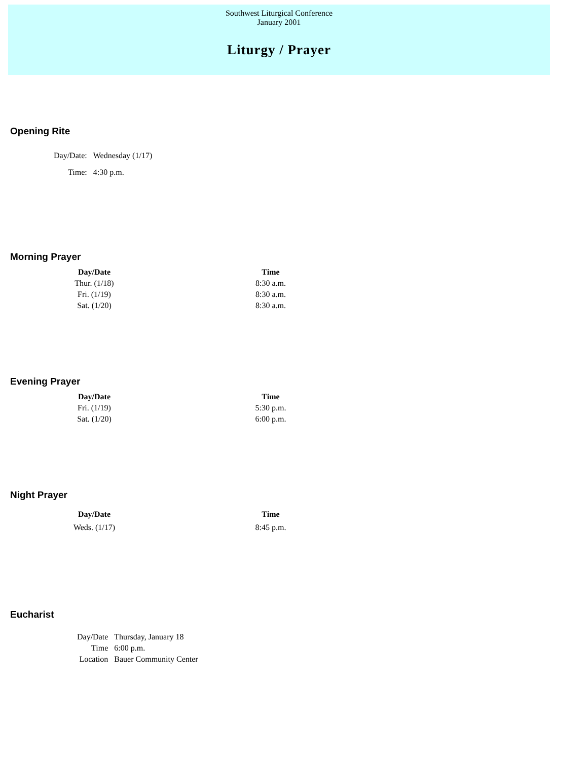Southwest Liturgical Conference
January 2001
Liturgy / Prayer
Opening Rite
| Day/Date: | Wednesday (1/17) |
| Time: | 4:30 p.m. |
Morning Prayer
| Day/Date | Time |
| --- | --- |
| Thur. (1/18) | 8:30 a.m. |
| Fri. (1/19) | 8:30 a.m. |
| Sat. (1/20) | 8:30 a.m. |
Evening Prayer
| Day/Date | Time |
| --- | --- |
| Fri. (1/19) | 5:30 p.m. |
| Sat. (1/20) | 6:00 p.m. |
Night Prayer
| Day/Date | Time |
| --- | --- |
| Weds. (1/17) | 8:45 p.m. |
Eucharist
| Day/Date | Thursday, January 18 |
| Time | 6:00 p.m. |
| Location | Bauer Community Center |